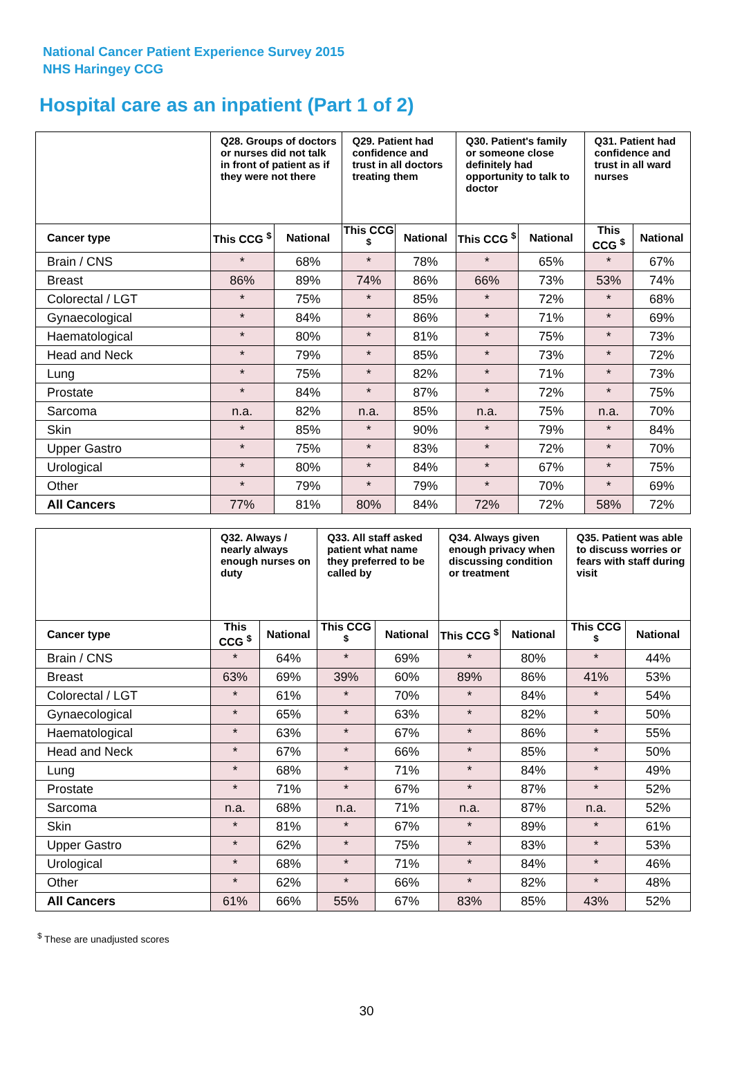National Cancer Patient Experience Survey 2015
NHS Haringey CCG
Hospital care as an inpatient (Part 1 of 2)
| | Q28. Groups of doctors or nurses did not talk in front of patient as if they were not there | | Q29. Patient had confidence and trust in all doctors treating them | | Q30. Patient's family or someone close definitely had opportunity to talk to doctor | | Q31. Patient had confidence and trust in all ward nurses | |
| --- | --- | --- | --- | --- | --- | --- | --- | --- |
| Cancer type | This CCG <sup>$</sup> | National | This CCG <sup>$</sup> | National | This CCG <sup>$</sup> | National | This CCG <sup>$</sup> | National |
| Brain / CNS | * | 68% | * | 78% | * | 65% | * | 67% |
| Breast | 86% | 89% | 74% | 86% | 66% | 73% | 53% | 74% |
| Colorectal / LGT | * | 75% | * | 85% | * | 72% | * | 68% |
| Gynaecological | * | 84% | * | 86% | * | 71% | * | 69% |
| Haematological | * | 80% | * | 81% | * | 75% | * | 73% |
| Head and Neck | * | 79% | * | 85% | * | 73% | * | 72% |
| Lung | * | 75% | * | 82% | * | 71% | * | 73% |
| Prostate | * | 84% | * | 87% | * | 72% | * | 75% |
| Sarcoma | n.a. | 82% | n.a. | 85% | n.a. | 75% | n.a. | 70% |
| Skin | * | 85% | * | 90% | * | 79% | * | 84% |
| Upper Gastro | * | 75% | * | 83% | * | 72% | * | 70% |
| Urological | * | 80% | * | 84% | * | 67% | * | 75% |
| Other | * | 79% | * | 79% | * | 70% | * | 69% |
| All Cancers | 77% | 81% | 80% | 84% | 72% | 72% | 58% | 72% |
| | Q32. Always / nearly always enough nurses on duty | | Q33. All staff asked patient what name they preferred to be called by | | Q34. Always given enough privacy when discussing condition or treatment | | Q35. Patient was able to discuss worries or fears with staff during visit | |
| --- | --- | --- | --- | --- | --- | --- | --- | --- |
| Cancer type | This CCG <sup>$</sup> | National | This CCG <sup>$</sup> | National | This CCG <sup>$</sup> | National | This CCG <sup>$</sup> | National |
| Brain / CNS | * | 64% | * | 69% | * | 80% | * | 44% |
| Breast | 63% | 69% | 39% | 60% | 89% | 86% | 41% | 53% |
| Colorectal / LGT | * | 61% | * | 70% | * | 84% | * | 54% |
| Gynaecological | * | 65% | * | 63% | * | 82% | * | 50% |
| Haematological | * | 63% | * | 67% | * | 86% | * | 55% |
| Head and Neck | * | 67% | * | 66% | * | 85% | * | 50% |
| Lung | * | 68% | * | 71% | * | 84% | * | 49% |
| Prostate | * | 71% | * | 67% | * | 87% | * | 52% |
| Sarcoma | n.a. | 68% | n.a. | 71% | n.a. | 87% | n.a. | 52% |
| Skin | * | 81% | * | 67% | * | 89% | * | 61% |
| Upper Gastro | * | 62% | * | 75% | * | 83% | * | 53% |
| Urological | * | 68% | * | 71% | * | 84% | * | 46% |
| Other | * | 62% | * | 66% | * | 82% | * | 48% |
| All Cancers | 61% | 66% | 55% | 67% | 83% | 85% | 43% | 52% |
<sup>$</sup> These are unadjusted scores
30